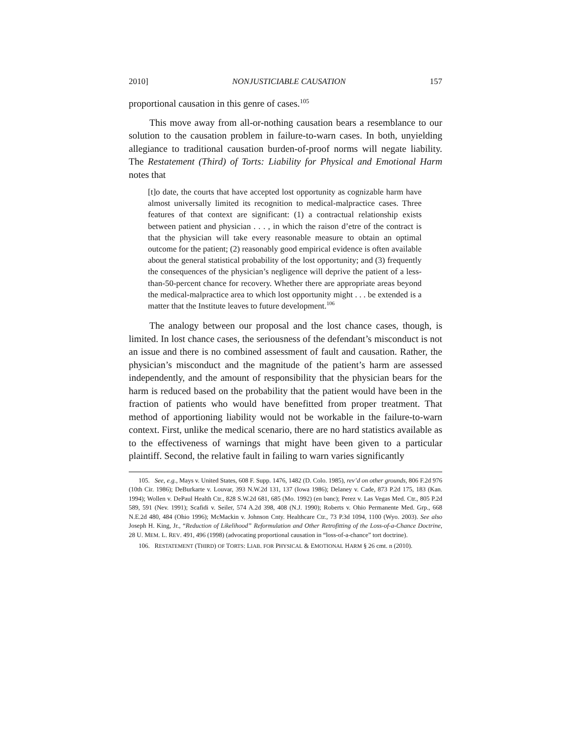2010] NONJUSTICIABLE CAUSATION 157
proportional causation in this genre of cases.<sup>105</sup>
This move away from all-or-nothing causation bears a resemblance to our solution to the causation problem in failure-to-warn cases. In both, unyielding allegiance to traditional causation burden-of-proof norms will negate liability. The Restatement (Third) of Torts: Liability for Physical and Emotional Harm notes that
[t]o date, the courts that have accepted lost opportunity as cognizable harm have almost universally limited its recognition to medical-malpractice cases. Three features of that context are significant: (1) a contractual relationship exists between patient and physician . . . , in which the raison d’etre of the contract is that the physician will take every reasonable measure to obtain an optimal outcome for the patient; (2) reasonably good empirical evidence is often available about the general statistical probability of the lost opportunity; and (3) frequently the consequences of the physician’s negligence will deprive the patient of a less-than-50-percent chance for recovery. Whether there are appropriate areas beyond the medical-malpractice area to which lost opportunity might . . . be extended is a matter that the Institute leaves to future development.<sup>106</sup>
The analogy between our proposal and the lost chance cases, though, is limited. In lost chance cases, the seriousness of the defendant’s misconduct is not an issue and there is no combined assessment of fault and causation. Rather, the physician’s misconduct and the magnitude of the patient’s harm are assessed independently, and the amount of responsibility that the physician bears for the harm is reduced based on the probability that the patient would have been in the fraction of patients who would have benefitted from proper treatment. That method of apportioning liability would not be workable in the failure-to-warn context. First, unlike the medical scenario, there are no hard statistics available as to the effectiveness of warnings that might have been given to a particular plaintiff. Second, the relative fault in failing to warn varies significantly
105. See, e.g., Mays v. United States, 608 F. Supp. 1476, 1482 (D. Colo. 1985), rev’d on other grounds, 806 F.2d 976 (10th Cir. 1986); DeBurkarte v. Louvar, 393 N.W.2d 131, 137 (Iowa 1986); Delaney v. Cade, 873 P.2d 175, 183 (Kan. 1994); Wollen v. DePaul Health Ctr., 828 S.W.2d 681, 685 (Mo. 1992) (en banc); Perez v. Las Vegas Med. Ctr., 805 P.2d 589, 591 (Nev. 1991); Scafidi v. Seiler, 574 A.2d 398, 408 (N.J. 1990); Roberts v. Ohio Permanente Med. Grp., 668 N.E.2d 480, 484 (Ohio 1996); McMackin v. Johnson Cnty. Healthcare Ctr., 73 P.3d 1094, 1100 (Wyo. 2003). See also Joseph H. King, Jr., “Reduction of Likelihood” Reformulation and Other Retrofitting of the Loss-of-a-Chance Doctrine, 28 U. MEM. L. REV. 491, 496 (1998) (advocating proportional causation in “loss-of-a-chance” tort doctrine).
106. RESTATEMENT (THIRD) OF TORTS: LIAB. FOR PHYSICAL & EMOTIONAL HARM § 26 cmt. n (2010).